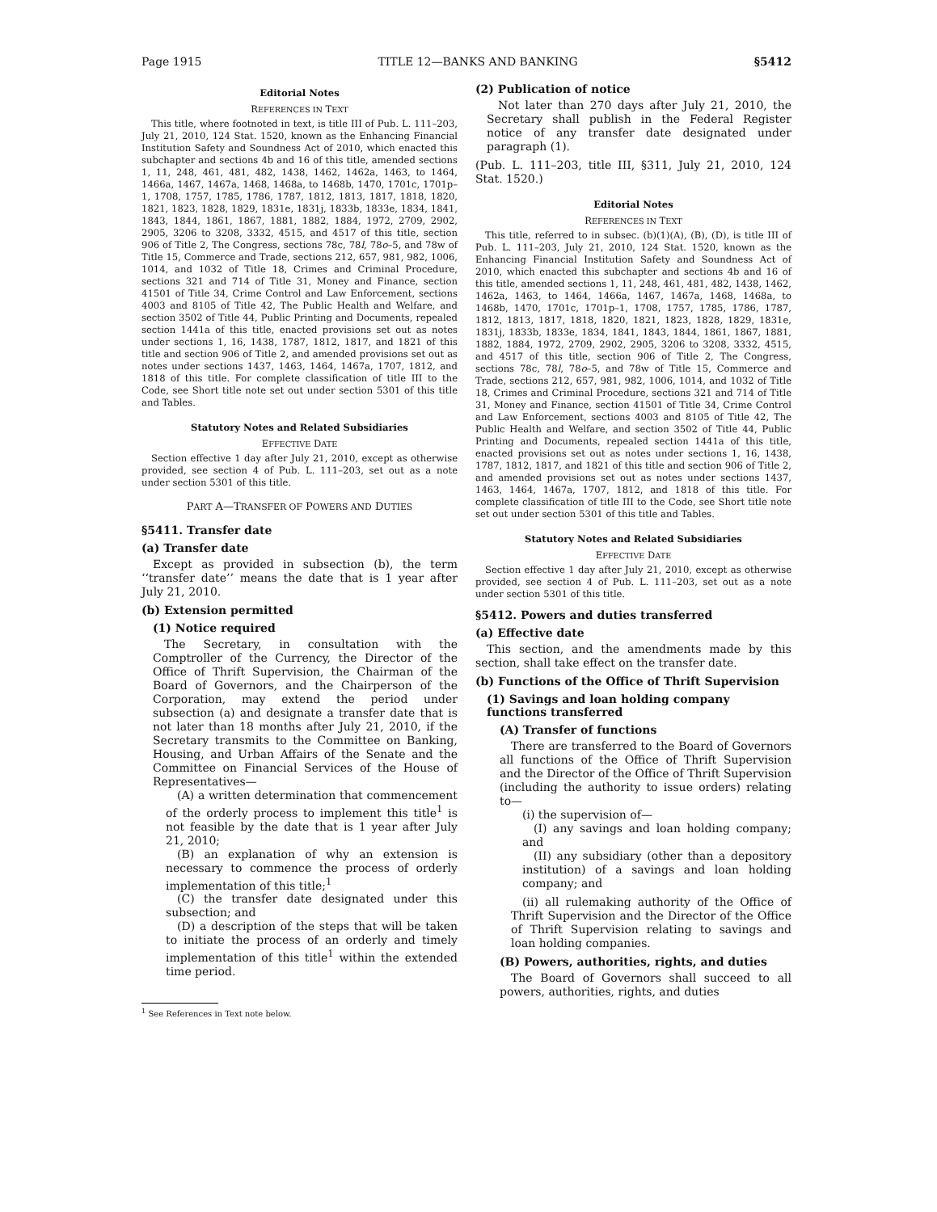Page 1915 TITLE 12—BANKS AND BANKING §5412
Editorial Notes
REFERENCES IN TEXT
This title, where footnoted in text, is title III of Pub. L. 111–203, July 21, 2010, 124 Stat. 1520, known as the Enhancing Financial Institution Safety and Soundness Act of 2010, which enacted this subchapter and sections 4b and 16 of this title, amended sections 1, 11, 248, 461, 481, 482, 1438, 1462, 1462a, 1463, to 1464, 1466a, 1467, 1467a, 1468, 1468a, to 1468b, 1470, 1701c, 1701p–1, 1708, 1757, 1785, 1786, 1787, 1812, 1813, 1817, 1818, 1820, 1821, 1823, 1828, 1829, 1831e, 1831j, 1833b, 1833e, 1834, 1841, 1843, 1844, 1861, 1867, 1881, 1882, 1884, 1972, 2709, 2902, 2905, 3206 to 3208, 3332, 4515, and 4517 of this title, section 906 of Title 2, The Congress, sections 78c, 78l, 78o–5, and 78w of Title 15, Commerce and Trade, sections 212, 657, 981, 982, 1006, 1014, and 1032 of Title 18, Crimes and Criminal Procedure, sections 321 and 714 of Title 31, Money and Finance, section 41501 of Title 34, Crime Control and Law Enforcement, sections 4003 and 8105 of Title 42, The Public Health and Welfare, and section 3502 of Title 44, Public Printing and Documents, repealed section 1441a of this title, enacted provisions set out as notes under sections 1, 16, 1438, 1787, 1812, 1817, and 1821 of this title and section 906 of Title 2, and amended provisions set out as notes under sections 1437, 1463, 1464, 1467a, 1707, 1812, and 1818 of this title. For complete classification of title III to the Code, see Short title note set out under section 5301 of this title and Tables.
Statutory Notes and Related Subsidiaries
EFFECTIVE DATE
Section effective 1 day after July 21, 2010, except as otherwise provided, see section 4 of Pub. L. 111–203, set out as a note under section 5301 of this title.
PART A—TRANSFER OF POWERS AND DUTIES
§5411. Transfer date
(a) Transfer date
Except as provided in subsection (b), the term ‘‘transfer date’’ means the date that is 1 year after July 21, 2010.
(b) Extension permitted
(1) Notice required
The Secretary, in consultation with the Comptroller of the Currency, the Director of the Office of Thrift Supervision, the Chairman of the Board of Governors, and the Chairperson of the Corporation, may extend the period under subsection (a) and designate a transfer date that is not later than 18 months after July 21, 2010, if the Secretary transmits to the Committee on Banking, Housing, and Urban Affairs of the Senate and the Committee on Financial Services of the House of Representatives—
(A) a written determination that commencement of the orderly process to implement this title<sup>1</sup> is not feasible by the date that is 1 year after July 21, 2010;
(B) an explanation of why an extension is necessary to commence the process of orderly implementation of this title;<sup>1</sup>
(C) the transfer date designated under this subsection; and
(D) a description of the steps that will be taken to initiate the process of an orderly and timely implementation of this title<sup>1</sup> within the extended time period.
<sup>1</sup> See References in Text note below.
(2) Publication of notice
Not later than 270 days after July 21, 2010, the Secretary shall publish in the Federal Register notice of any transfer date designated under paragraph (1).
(Pub. L. 111–203, title III, §311, July 21, 2010, 124 Stat. 1520.)
Editorial Notes
REFERENCES IN TEXT
This title, referred to in subsec. (b)(1)(A), (B), (D), is title III of Pub. L. 111–203, July 21, 2010, 124 Stat. 1520, known as the Enhancing Financial Institution Safety and Soundness Act of 2010, which enacted this subchapter and sections 4b and 16 of this title, amended sections 1, 11, 248, 461, 481, 482, 1438, 1462, 1462a, 1463, to 1464, 1466a, 1467, 1467a, 1468, 1468a, to 1468b, 1470, 1701c, 1701p–1, 1708, 1757, 1785, 1786, 1787, 1812, 1813, 1817, 1818, 1820, 1821, 1823, 1828, 1829, 1831e, 1831j, 1833b, 1833e, 1834, 1841, 1843, 1844, 1861, 1867, 1881, 1882, 1884, 1972, 2709, 2902, 2905, 3206 to 3208, 3332, 4515, and 4517 of this title, section 906 of Title 2, The Congress, sections 78c, 78l, 78o–5, and 78w of Title 15, Commerce and Trade, sections 212, 657, 981, 982, 1006, 1014, and 1032 of Title 18, Crimes and Criminal Procedure, sections 321 and 714 of Title 31, Money and Finance, section 41501 of Title 34, Crime Control and Law Enforcement, sections 4003 and 8105 of Title 42, The Public Health and Welfare, and section 3502 of Title 44, Public Printing and Documents, repealed section 1441a of this title, enacted provisions set out as notes under sections 1, 16, 1438, 1787, 1812, 1817, and 1821 of this title and section 906 of Title 2, and amended provisions set out as notes under sections 1437, 1463, 1464, 1467a, 1707, 1812, and 1818 of this title. For complete classification of title III to the Code, see Short title note set out under section 5301 of this title and Tables.
Statutory Notes and Related Subsidiaries
EFFECTIVE DATE
Section effective 1 day after July 21, 2010, except as otherwise provided, see section 4 of Pub. L. 111–203, set out as a note under section 5301 of this title.
§5412. Powers and duties transferred
(a) Effective date
This section, and the amendments made by this section, shall take effect on the transfer date.
(b) Functions of the Office of Thrift Supervision
(1) Savings and loan holding company functions transferred
(A) Transfer of functions
There are transferred to the Board of Governors all functions of the Office of Thrift Supervision and the Director of the Office of Thrift Supervision (including the authority to issue orders) relating to—
(i) the supervision of—
(I) any savings and loan holding company; and
(II) any subsidiary (other than a depository institution) of a savings and loan holding company; and
(ii) all rulemaking authority of the Office of Thrift Supervision and the Director of the Office of Thrift Supervision relating to savings and loan holding companies.
(B) Powers, authorities, rights, and duties
The Board of Governors shall succeed to all powers, authorities, rights, and duties